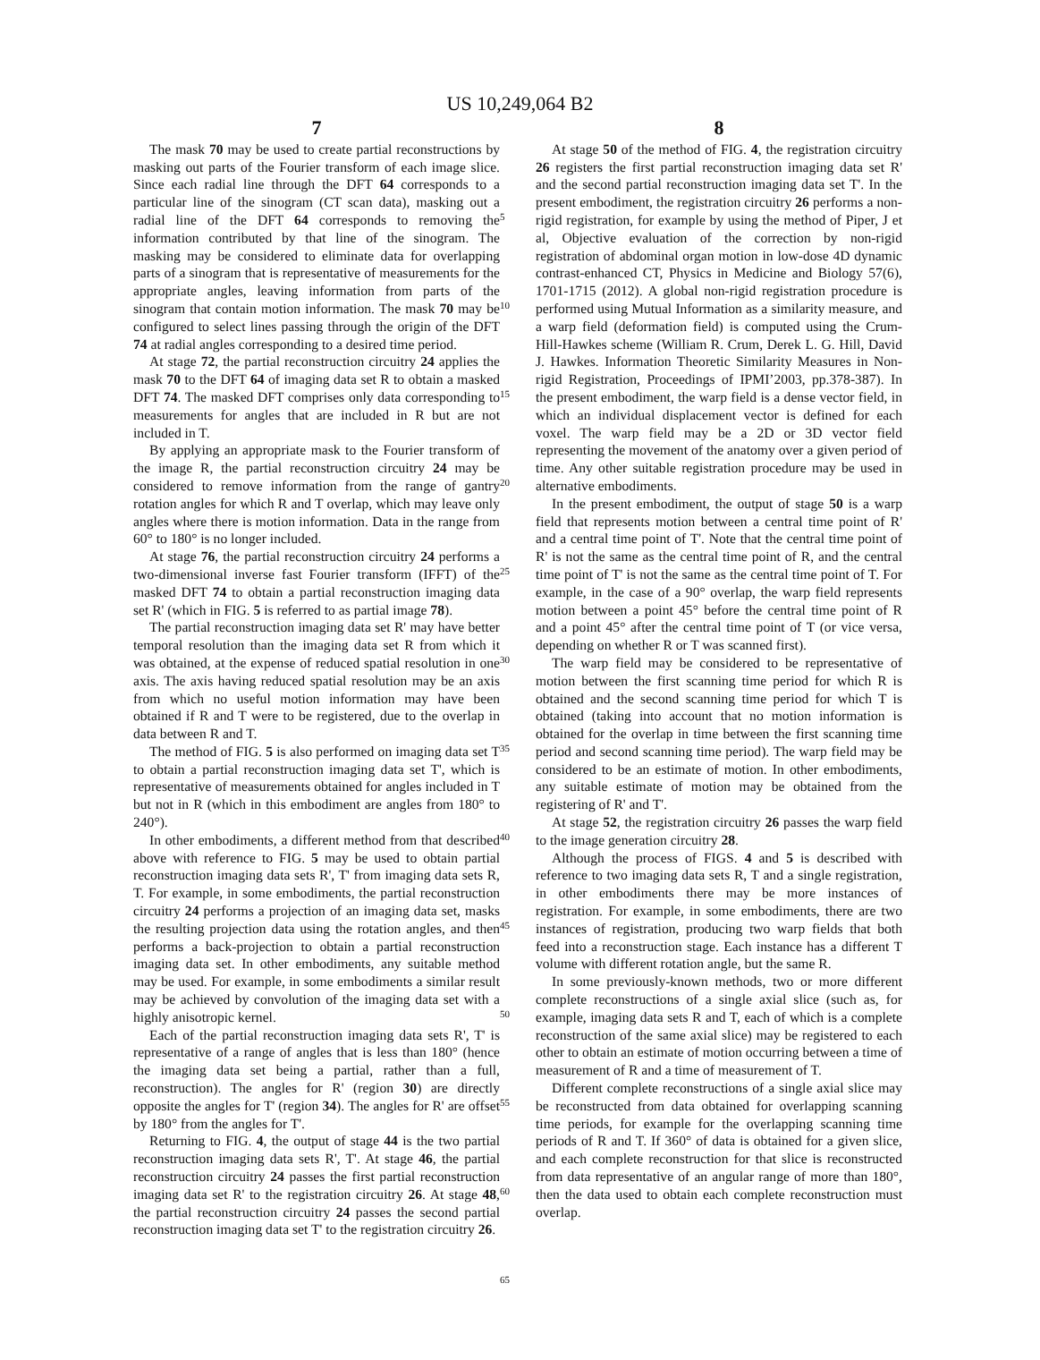US 10,249,064 B2
7
The mask 70 may be used to create partial reconstructions by masking out parts of the Fourier transform of each image slice. Since each radial line through the DFT 64 corresponds to a particular line of the sinogram (CT scan data), masking out a radial line of the DFT 64 corresponds to removing the information contributed by that line of the sinogram. The masking may be considered to eliminate data for overlapping parts of a sinogram that is representative of measurements for the appropriate angles, leaving information from parts of the sinogram that contain motion information. The mask 70 may be configured to select lines passing through the origin of the DFT 74 at radial angles corresponding to a desired time period.
At stage 72, the partial reconstruction circuitry 24 applies the mask 70 to the DFT 64 of imaging data set R to obtain a masked DFT 74. The masked DFT comprises only data corresponding to measurements for angles that are included in R but are not included in T.
By applying an appropriate mask to the Fourier transform of the image R, the partial reconstruction circuitry 24 may be considered to remove information from the range of gantry rotation angles for which R and T overlap, which may leave only angles where there is motion information. Data in the range from 60° to 180° is no longer included.
At stage 76, the partial reconstruction circuitry 24 performs a two-dimensional inverse fast Fourier transform (IFFT) of the masked DFT 74 to obtain a partial reconstruction imaging data set R' (which in FIG. 5 is referred to as partial image 78).
The partial reconstruction imaging data set R' may have better temporal resolution than the imaging data set R from which it was obtained, at the expense of reduced spatial resolution in one axis. The axis having reduced spatial resolution may be an axis from which no useful motion information may have been obtained if R and T were to be registered, due to the overlap in data between R and T.
The method of FIG. 5 is also performed on imaging data set T to obtain a partial reconstruction imaging data set T', which is representative of measurements obtained for angles included in T but not in R (which in this embodiment are angles from 180° to 240°).
In other embodiments, a different method from that described above with reference to FIG. 5 may be used to obtain partial reconstruction imaging data sets R', T' from imaging data sets R, T. For example, in some embodiments, the partial reconstruction circuitry 24 performs a projection of an imaging data set, masks the resulting projection data using the rotation angles, and then performs a back-projection to obtain a partial reconstruction imaging data set. In other embodiments, any suitable method may be used. For example, in some embodiments a similar result may be achieved by convolution of the imaging data set with a highly anisotropic kernel.
Each of the partial reconstruction imaging data sets R', T' is representative of a range of angles that is less than 180° (hence the imaging data set being a partial, rather than a full, reconstruction). The angles for R' (region 30) are directly opposite the angles for T' (region 34). The angles for R' are offset by 180° from the angles for T'.
Returning to FIG. 4, the output of stage 44 is the two partial reconstruction imaging data sets R', T'. At stage 46, the partial reconstruction circuitry 24 passes the first partial reconstruction imaging data set R' to the registration circuitry 26. At stage 48, the partial reconstruction circuitry 24 passes the second partial reconstruction imaging data set T' to the registration circuitry 26.
5
10
15
20
25
30
35
40
45
50
55
60
65
8
At stage 50 of the method of FIG. 4, the registration circuitry 26 registers the first partial reconstruction imaging data set R' and the second partial reconstruction imaging data set T'. In the present embodiment, the registration circuitry 26 performs a non-rigid registration, for example by using the method of Piper, J et al, Objective evaluation of the correction by non-rigid registration of abdominal organ motion in low-dose 4D dynamic contrast-enhanced CT, Physics in Medicine and Biology 57(6), 1701-1715 (2012). A global non-rigid registration procedure is performed using Mutual Information as a similarity measure, and a warp field (deformation field) is computed using the Crum-Hill-Hawkes scheme (William R. Crum, Derek L. G. Hill, David J. Hawkes. Information Theoretic Similarity Measures in Non-rigid Registration, Proceedings of IPMI’2003, pp.378-387). In the present embodiment, the warp field is a dense vector field, in which an individual displacement vector is defined for each voxel. The warp field may be a 2D or 3D vector field representing the movement of the anatomy over a given period of time. Any other suitable registration procedure may be used in alternative embodiments.
In the present embodiment, the output of stage 50 is a warp field that represents motion between a central time point of R' and a central time point of T'. Note that the central time point of R' is not the same as the central time point of R, and the central time point of T' is not the same as the central time point of T. For example, in the case of a 90° overlap, the warp field represents motion between a point 45° before the central time point of R and a point 45° after the central time point of T (or vice versa, depending on whether R or T was scanned first).
The warp field may be considered to be representative of motion between the first scanning time period for which R is obtained and the second scanning time period for which T is obtained (taking into account that no motion information is obtained for the overlap in time between the first scanning time period and second scanning time period). The warp field may be considered to be an estimate of motion. In other embodiments, any suitable estimate of motion may be obtained from the registering of R' and T'.
At stage 52, the registration circuitry 26 passes the warp field to the image generation circuitry 28.
Although the process of FIGS. 4 and 5 is described with reference to two imaging data sets R, T and a single registration, in other embodiments there may be more instances of registration. For example, in some embodiments, there are two instances of registration, producing two warp fields that both feed into a reconstruction stage. Each instance has a different T volume with different rotation angle, but the same R.
In some previously-known methods, two or more different complete reconstructions of a single axial slice (such as, for example, imaging data sets R and T, each of which is a complete reconstruction of the same axial slice) may be registered to each other to obtain an estimate of motion occurring between a time of measurement of R and a time of measurement of T.
Different complete reconstructions of a single axial slice may be reconstructed from data obtained for overlapping scanning time periods, for example for the overlapping scanning time periods of R and T. If 360° of data is obtained for a given slice, and each complete reconstruction for that slice is reconstructed from data representative of an angular range of more than 180°, then the data used to obtain each complete reconstruction must overlap.